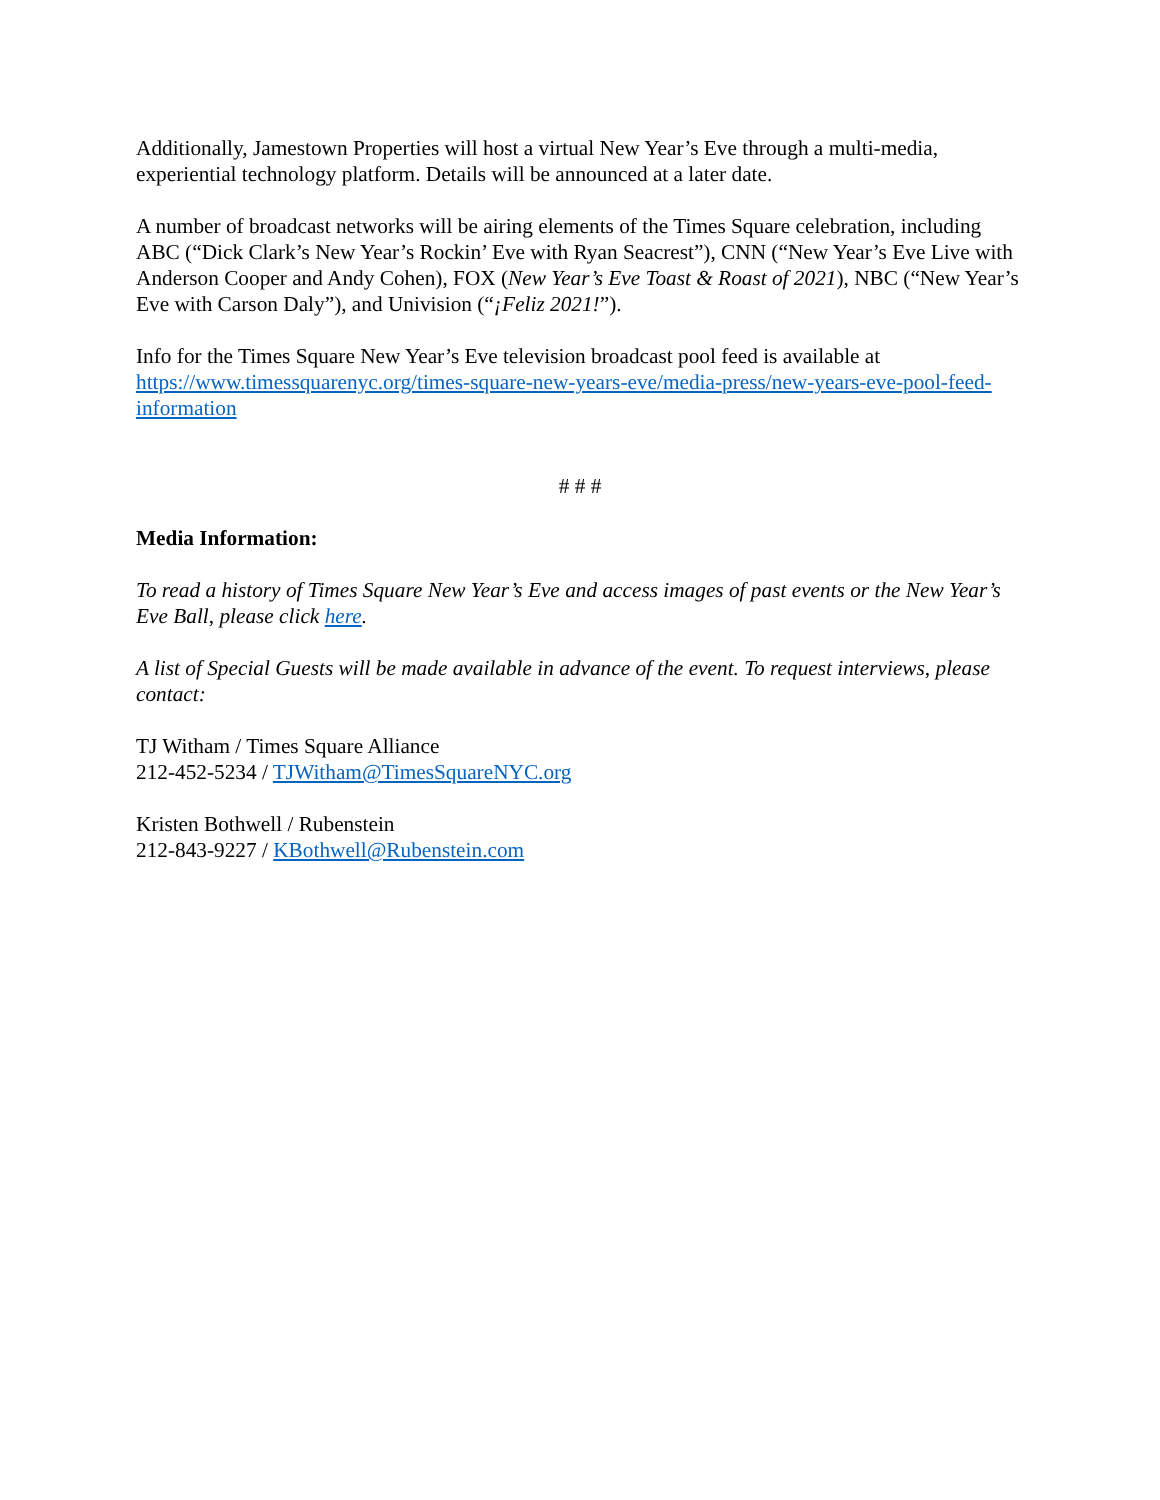Additionally, Jamestown Properties will host a virtual New Year’s Eve through a multi-media, experiential technology platform. Details will be announced at a later date.
A number of broadcast networks will be airing elements of the Times Square celebration, including ABC (“Dick Clark’s New Year’s Rockin’ Eve with Ryan Seacrest”), CNN (“New Year’s Eve Live with Anderson Cooper and Andy Cohen), FOX (New Year’s Eve Toast & Roast of 2021), NBC (“New Year’s Eve with Carson Daly”), and Univision (“¡Feliz 2021!”).
Info for the Times Square New Year’s Eve television broadcast pool feed is available at https://www.timessquarenyc.org/times-square-new-years-eve/media-press/new-years-eve-pool-feed-information
# # #
Media Information:
To read a history of Times Square New Year’s Eve and access images of past events or the New Year’s Eve Ball, please click here.
A list of Special Guests will be made available in advance of the event. To request interviews, please contact:
TJ Witham / Times Square Alliance
212-452-5234 / TJWitham@TimesSquareNYC.org
Kristen Bothwell / Rubenstein
212-843-9227 / KBothwell@Rubenstein.com